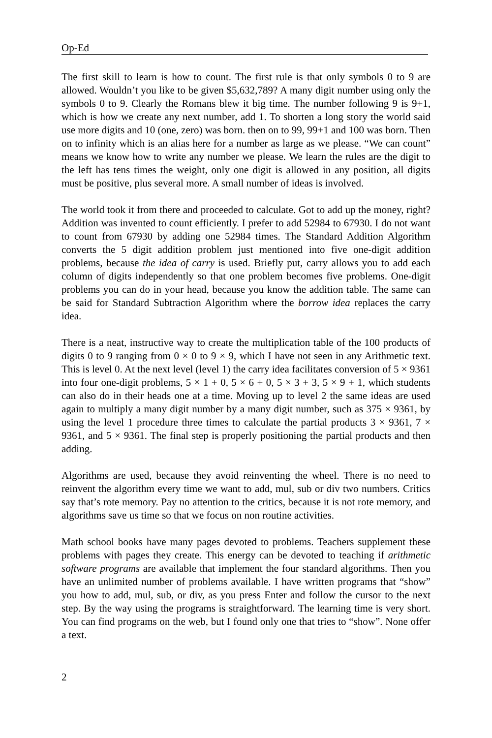Op-Ed
The first skill to learn is how to count. The first rule is that only symbols 0 to 9 are allowed. Wouldn’t you like to be given $5,632,789? A many digit number using only the symbols 0 to 9. Clearly the Romans blew it big time. The number following 9 is 9+1, which is how we create any next number, add 1. To shorten a long story the world said use more digits and 10 (one, zero) was born. then on to 99, 99+1 and 100 was born. Then on to infinity which is an alias here for a number as large as we please. “We can count” means we know how to write any number we please. We learn the rules are the digit to the left has tens times the weight, only one digit is allowed in any position, all digits must be positive, plus several more. A small number of ideas is involved.
The world took it from there and proceeded to calculate. Got to add up the money, right? Addition was invented to count efficiently. I prefer to add 52984 to 67930. I do not want to count from 67930 by adding one 52984 times. The Standard Addition Algorithm converts the 5 digit addition problem just mentioned into five one-digit addition problems, because the idea of carry is used. Briefly put, carry allows you to add each column of digits independently so that one problem becomes five problems. One-digit problems you can do in your head, because you know the addition table. The same can be said for Standard Subtraction Algorithm where the borrow idea replaces the carry idea.
There is a neat, instructive way to create the multiplication table of the 100 products of digits 0 to 9 ranging from 0 × 0 to 9 × 9, which I have not seen in any Arithmetic text. This is level 0. At the next level (level 1) the carry idea facilitates conversion of 5 × 9361 into four one-digit problems, 5 × 1 + 0, 5 × 6 + 0, 5 × 3 + 3, 5 × 9 + 1, which students can also do in their heads one at a time. Moving up to level 2 the same ideas are used again to multiply a many digit number by a many digit number, such as 375 × 9361, by using the level 1 procedure three times to calculate the partial products 3 × 9361, 7 × 9361, and 5 × 9361. The final step is properly positioning the partial products and then adding.
Algorithms are used, because they avoid reinventing the wheel. There is no need to reinvent the algorithm every time we want to add, mul, sub or div two numbers. Critics say that’s rote memory. Pay no attention to the critics, because it is not rote memory, and algorithms save us time so that we focus on non routine activities.
Math school books have many pages devoted to problems. Teachers supplement these problems with pages they create. This energy can be devoted to teaching if arithmetic software programs are available that implement the four standard algorithms. Then you have an unlimited number of problems available. I have written programs that “show” you how to add, mul, sub, or div, as you press Enter and follow the cursor to the next step. By the way using the programs is straightforward. The learning time is very short. You can find programs on the web, but I found only one that tries to “show”. None offer a text.
2